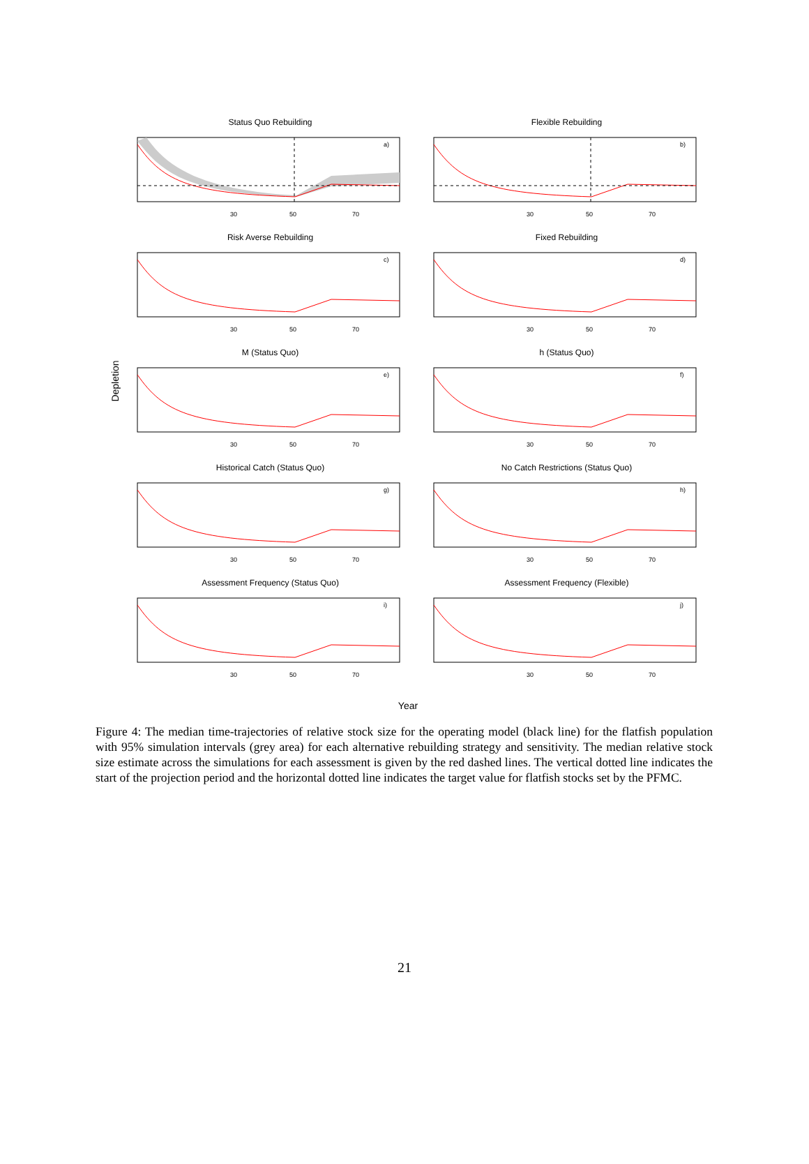Depletion
Status Quo Rebuilding
a)
30
50
70
Flexible Rebuilding
b)
30
50
70
Risk Averse Rebuilding
c)
30
50
70
Fixed Rebuilding
d)
30
50
70
M (Status Quo)
e)
30
50
70
h (Status Quo)
f)
30
50
70
Historical Catch (Status Quo)
g)
30
50
70
No Catch Restrictions (Status Quo)
h)
30
50
70
Assessment Frequency (Status Quo)
i)
30
50
70
Assessment Frequency (Flexible)
j)
30
50
70
Year
Figure 4: The median time-trajectories of relative stock size for the operating model (black line) for the flatfish population with 95% simulation intervals (grey area) for each alternative rebuilding strategy and sensitivity. The median relative stock size estimate across the simulations for each assessment is given by the red dashed lines. The vertical dotted line indicates the start of the projection period and the horizontal dotted line indicates the target value for flatfish stocks set by the PFMC.
21